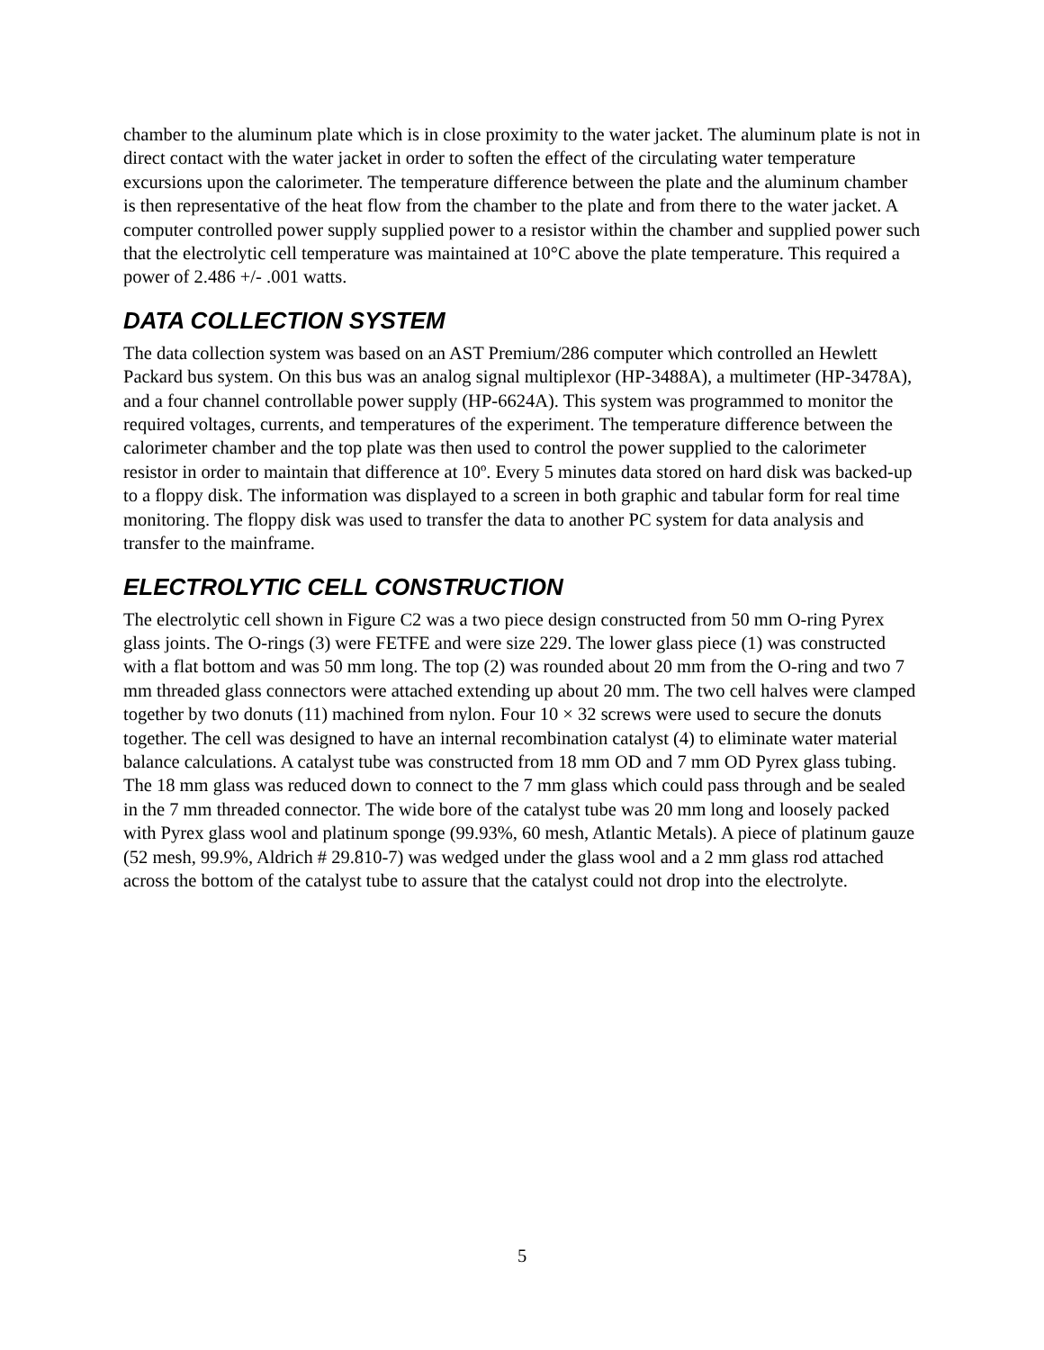chamber to the aluminum plate which is in close proximity to the water jacket. The aluminum plate is not in direct contact with the water jacket in order to soften the effect of the circulating water temperature excursions upon the calorimeter. The temperature difference between the plate and the aluminum chamber is then representative of the heat flow from the chamber to the plate and from there to the water jacket. A computer controlled power supply supplied power to a resistor within the chamber and supplied power such that the electrolytic cell temperature was maintained at 10°C above the plate temperature. This required a power of 2.486 +/- .001 watts.
DATA COLLECTION SYSTEM
The data collection system was based on an AST Premium/286 computer which controlled an Hewlett Packard bus system. On this bus was an analog signal multiplexor (HP-3488A), a multimeter (HP-3478A), and a four channel controllable power supply (HP-6624A). This system was programmed to monitor the required voltages, currents, and temperatures of the experiment. The temperature difference between the calorimeter chamber and the top plate was then used to control the power supplied to the calorimeter resistor in order to maintain that difference at 10º. Every 5 minutes data stored on hard disk was backed-up to a floppy disk. The information was displayed to a screen in both graphic and tabular form for real time monitoring. The floppy disk was used to transfer the data to another PC system for data analysis and transfer to the mainframe.
ELECTROLYTIC CELL CONSTRUCTION
The electrolytic cell shown in Figure C2 was a two piece design constructed from 50 mm O-ring Pyrex glass joints. The O-rings (3) were FETFE and were size 229. The lower glass piece (1) was constructed with a flat bottom and was 50 mm long. The top (2) was rounded about 20 mm from the O-ring and two 7 mm threaded glass connectors were attached extending up about 20 mm. The two cell halves were clamped together by two donuts (11) machined from nylon. Four 10 × 32 screws were used to secure the donuts together. The cell was designed to have an internal recombination catalyst (4) to eliminate water material balance calculations. A catalyst tube was constructed from 18 mm OD and 7 mm OD Pyrex glass tubing. The 18 mm glass was reduced down to connect to the 7 mm glass which could pass through and be sealed in the 7 mm threaded connector. The wide bore of the catalyst tube was 20 mm long and loosely packed with Pyrex glass wool and platinum sponge (99.93%, 60 mesh, Atlantic Metals). A piece of platinum gauze (52 mesh, 99.9%, Aldrich # 29.810-7) was wedged under the glass wool and a 2 mm glass rod attached across the bottom of the catalyst tube to assure that the catalyst could not drop into the electrolyte.
5